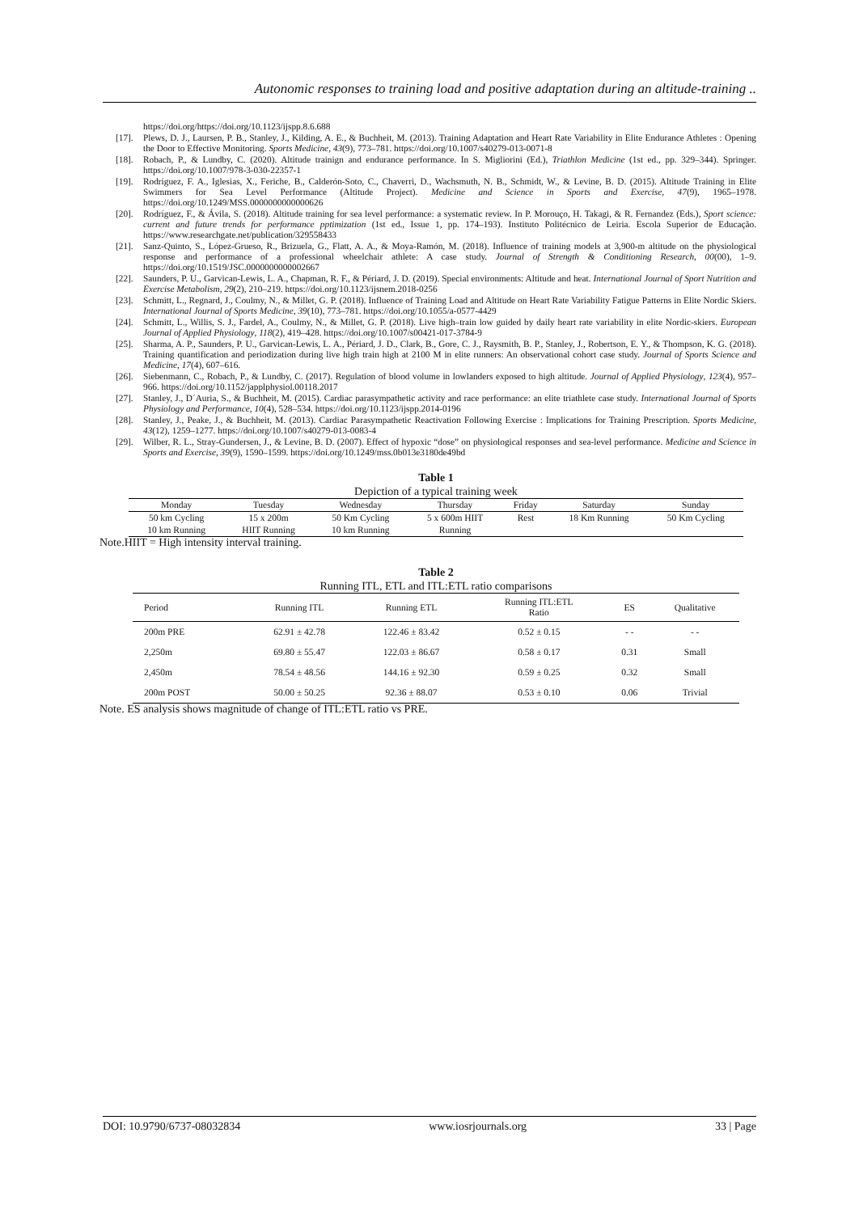Autonomic responses to training load and positive adaptation during an altitude-training ..
https://doi.org/https://doi.org/10.1123/ijspp.8.6.688
[17]. Plews, D. J., Laursen, P. B., Stanley, J., Kilding, A. E., & Buchheit, M. (2013). Training Adaptation and Heart Rate Variability in Elite Endurance Athletes : Opening the Door to Effective Monitoring. Sports Medicine, 43(9), 773–781. https://doi.org/10.1007/s40279-013-0071-8
[18]. Robach, P., & Lundby, C. (2020). Altitude trainign and endurance performance. In S. Migliorini (Ed.), Triathlon Medicine (1st ed., pp. 329–344). Springer. https://doi.org/10.1007/978-3-030-22357-1
[19]. Rodríguez, F. A., Iglesias, X., Feriche, B., Calderón-Soto, C., Chaverri, D., Wachsmuth, N. B., Schmidt, W., & Levine, B. D. (2015). Altitude Training in Elite Swimmers for Sea Level Performance (Altitude Project). Medicine and Science in Sports and Exercise, 47(9), 1965–1978. https://doi.org/10.1249/MSS.0000000000000626
[20]. Rodríguez, F., & Ávila, S. (2018). Altitude training for sea level performance: a systematic review. In P. Morouço, H. Takagi, & R. Fernandez (Eds.), Sport science: current and future trends for performance pptimization (1st ed., Issue 1, pp. 174–193). Instituto Politécnico de Leiria. Escola Superior de Educação. https://www.researchgate.net/publication/329558433
[21]. Sanz-Quinto, S., López-Grueso, R., Brizuela, G., Flatt, A. A., & Moya-Ramón, M. (2018). Influence of training models at 3,900-m altitude on the physiological response and performance of a professional wheelchair athlete: A case study. Journal of Strength & Conditioning Research, 00(00), 1–9. https://doi.org/10.1519/JSC.0000000000002667
[22]. Saunders, P. U., Garvican-Lewis, L. A., Chapman, R. F., & Périard, J. D. (2019). Special environments: Altitude and heat. International Journal of Sport Nutrition and Exercise Metabolism, 29(2), 210–219. https://doi.org/10.1123/ijsnem.2018-0256
[23]. Schmitt, L., Regnard, J., Coulmy, N., & Millet, G. P. (2018). Influence of Training Load and Altitude on Heart Rate Variability Fatigue Patterns in Elite Nordic Skiers. International Journal of Sports Medicine, 39(10), 773–781. https://doi.org/10.1055/a-0577-4429
[24]. Schmitt, L., Willis, S. J., Fardel, A., Coulmy, N., & Millet, G. P. (2018). Live high–train low guided by daily heart rate variability in elite Nordic-skiers. European Journal of Applied Physiology, 118(2), 419–428. https://doi.org/10.1007/s00421-017-3784-9
[25]. Sharma, A. P., Saunders, P. U., Garvican-Lewis, L. A., Périard, J. D., Clark, B., Gore, C. J., Raysmith, B. P., Stanley, J., Robertson, E. Y., & Thompson, K. G. (2018). Training quantification and periodization during live high train high at 2100 M in elite runners: An observational cohort case study. Journal of Sports Science and Medicine, 17(4), 607–616.
[26]. Siebenmann, C., Robach, P., & Lundby, C. (2017). Regulation of blood volume in lowlanders exposed to high altitude. Journal of Applied Physiology, 123(4), 957–966. https://doi.org/10.1152/japplphysiol.00118.2017
[27]. Stanley, J., D´Auria, S., & Buchheit, M. (2015). Cardiac parasympathetic activity and race performance: an elite triathlete case study. International Journal of Sports Physiology and Performance, 10(4), 528–534. https://doi.org/10.1123/ijspp.2014-0196
[28]. Stanley, J., Peake, J., & Buchheit, M. (2013). Cardiac Parasympathetic Reactivation Following Exercise : Implications for Training Prescription. Sports Medicine, 43(12), 1259–1277. https://doi.org/10.1007/s40279-013-0083-4
[29]. Wilber, R. L., Stray-Gundersen, J., & Levine, B. D. (2007). Effect of hypoxic “dose” on physiological responses and sea-level performance. Medicine and Science in Sports and Exercise, 39(9), 1590–1599. https://doi.org/10.1249/mss.0b013e3180de49bd
Table 1
Depiction of a typical training week
| Monday | Tuesday | Wednesday | Thursday | Friday | Saturday | Sunday |
| --- | --- | --- | --- | --- | --- | --- |
| 50 km Cycling | 15 x 200m | 50 Km Cycling | 5 x 600m HIIT | Rest | 18 Km Running | 50 Km Cycling |
| 10 km Running | HIIT Running | 10 km Running | Running | | | |
Note.HIIT = High intensity interval training.
Table 2
Running ITL, ETL and ITL:ETL ratio comparisons
| Period | Running ITL | Running ETL | Running ITL:ETL Ratio | ES | Qualitative |
| --- | --- | --- | --- | --- | --- |
| 200m PRE | 62.91 ± 42.78 | 122.46 ± 83.42 | 0.52 ± 0.15 | - - | - - |
| 2,250m | 69.80 ± 55.47 | 122.03 ± 86.67 | 0.58 ± 0.17 | 0.31 | Small |
| 2,450m | 78.54 ± 48.56 | 144.16 ± 92.30 | 0.59 ± 0.25 | 0.32 | Small |
| 200m POST | 50.00 ± 50.25 | 92.36 ± 88.07 | 0.53 ± 0.10 | 0.06 | Trivial |
Note. ES analysis shows magnitude of change of ITL:ETL ratio vs PRE.
DOI: 10.9790/6737-08032834 www.iosrjournals.org 33 | Page